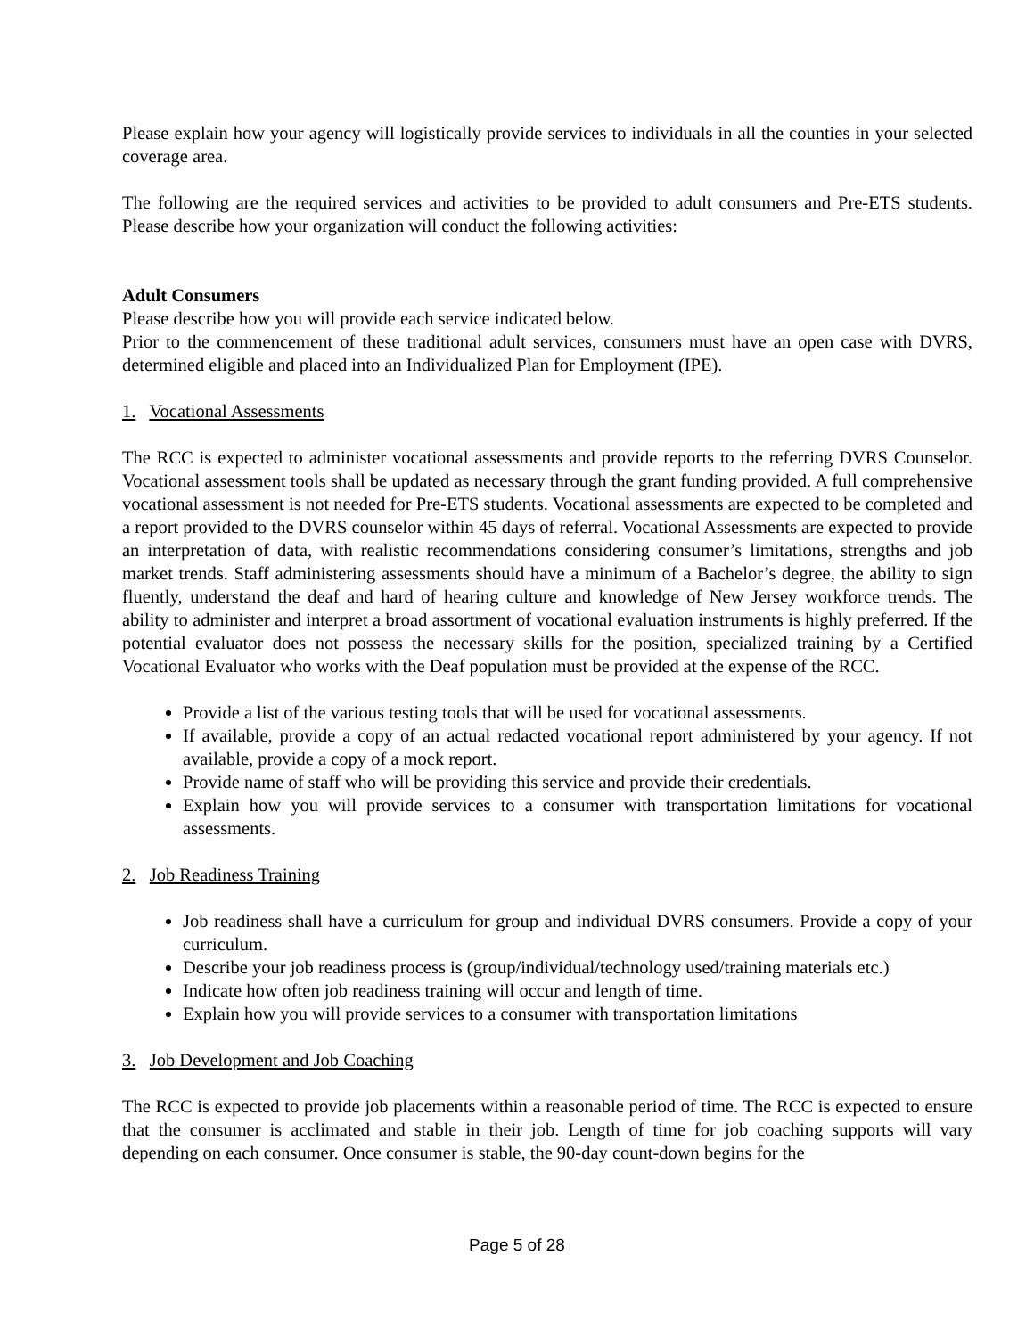Please explain how your agency will logistically provide services to individuals in all the counties in your selected coverage area.
The following are the required services and activities to be provided to adult consumers and Pre-ETS students. Please describe how your organization will conduct the following activities:
Adult Consumers
Please describe how you will provide each service indicated below.
Prior to the commencement of these traditional adult services, consumers must have an open case with DVRS, determined eligible and placed into an Individualized Plan for Employment (IPE).
1. Vocational Assessments
The RCC is expected to administer vocational assessments and provide reports to the referring DVRS Counselor. Vocational assessment tools shall be updated as necessary through the grant funding provided. A full comprehensive vocational assessment is not needed for Pre-ETS students. Vocational assessments are expected to be completed and a report provided to the DVRS counselor within 45 days of referral. Vocational Assessments are expected to provide an interpretation of data, with realistic recommendations considering consumer’s limitations, strengths and job market trends. Staff administering assessments should have a minimum of a Bachelor’s degree, the ability to sign fluently, understand the deaf and hard of hearing culture and knowledge of New Jersey workforce trends. The ability to administer and interpret a broad assortment of vocational evaluation instruments is highly preferred. If the potential evaluator does not possess the necessary skills for the position, specialized training by a Certified Vocational Evaluator who works with the Deaf population must be provided at the expense of the RCC.
Provide a list of the various testing tools that will be used for vocational assessments.
If available, provide a copy of an actual redacted vocational report administered by your agency. If not available, provide a copy of a mock report.
Provide name of staff who will be providing this service and provide their credentials.
Explain how you will provide services to a consumer with transportation limitations for vocational assessments.
2. Job Readiness Training
Job readiness shall have a curriculum for group and individual DVRS consumers. Provide a copy of your curriculum.
Describe your job readiness process is (group/individual/technology used/training materials etc.)
Indicate how often job readiness training will occur and length of time.
Explain how you will provide services to a consumer with transportation limitations
3. Job Development and Job Coaching
The RCC is expected to provide job placements within a reasonable period of time. The RCC is expected to ensure that the consumer is acclimated and stable in their job. Length of time for job coaching supports will vary depending on each consumer. Once consumer is stable, the 90-day count-down begins for the
Page 5 of 28